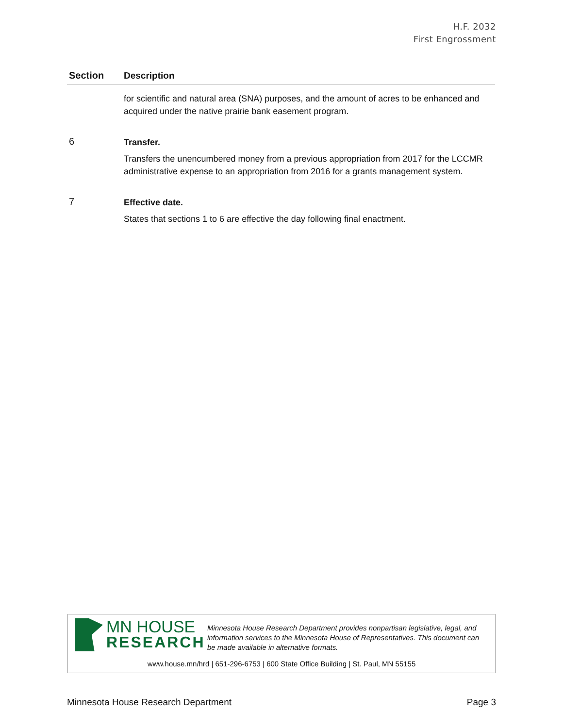H.F. 2032
First Engrossment
| Section | Description |
| --- | --- |
| | for scientific and natural area (SNA) purposes, and the amount of acres to be enhanced and acquired under the native prairie bank easement program. |
| 6 | Transfer. Transfers the unencumbered money from a previous appropriation from 2017 for the LCCMR administrative expense to an appropriation from 2016 for a grants management system. |
| 7 | Effective date. States that sections 1 to 6 are effective the day following final enactment. |
MN HOUSE
RESEARCH
Minnesota House Research Department provides nonpartisan legislative, legal, and information services to the Minnesota House of Representatives. This document can be made available in alternative formats.
www.house.mn/hrd | 651-296-6753 | 600 State Office Building | St. Paul, MN 55155
Minnesota House Research Department Page 3